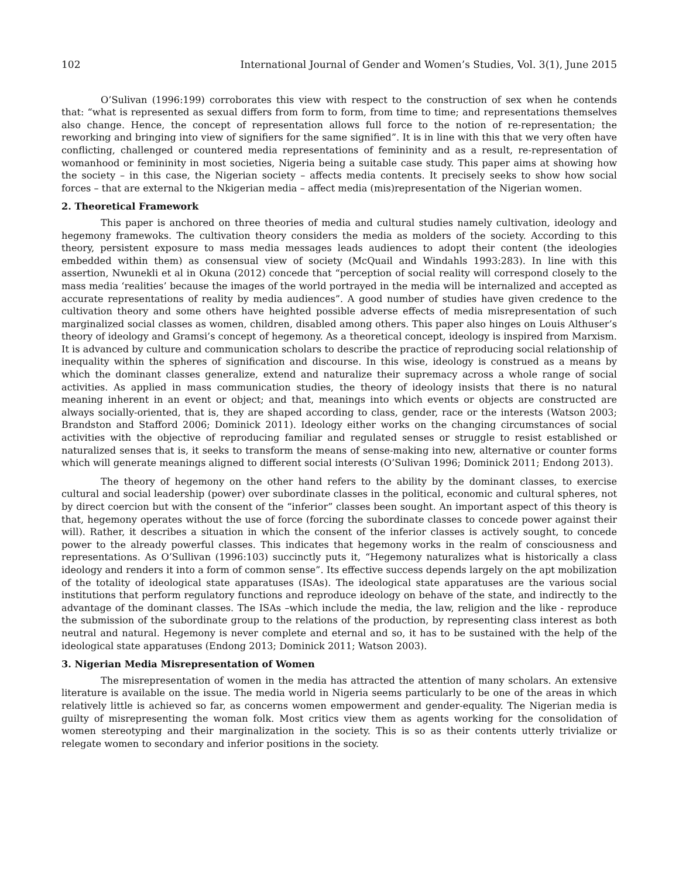102 International Journal of Gender and Women’s Studies, Vol. 3(1), June 2015
O’Sulivan (1996:199) corroborates this view with respect to the construction of sex when he contends that: “what is represented as sexual differs from form to form, from time to time; and representations themselves also change. Hence, the concept of representation allows full force to the notion of re-representation; the reworking and bringing into view of signifiers for the same signified”. It is in line with this that we very often have conflicting, challenged or countered media representations of femininity and as a result, re-representation of womanhood or femininity in most societies, Nigeria being a suitable case study. This paper aims at showing how the society – in this case, the Nigerian society – affects media contents. It precisely seeks to show how social forces – that are external to the Nkigerian media – affect media (mis)representation of the Nigerian women.
2. Theoretical Framework
This paper is anchored on three theories of media and cultural studies namely cultivation, ideology and hegemony framewoks. The cultivation theory considers the media as molders of the society. According to this theory, persistent exposure to mass media messages leads audiences to adopt their content (the ideologies embedded within them) as consensual view of society (McQuail and Windahls 1993:283). In line with this assertion, Nwunekli et al in Okuna (2012) concede that “perception of social reality will correspond closely to the mass media ‘realities’ because the images of the world portrayed in the media will be internalized and accepted as accurate representations of reality by media audiences”. A good number of studies have given credence to the cultivation theory and some others have heighted possible adverse effects of media misrepresentation of such marginalized social classes as women, children, disabled among others. This paper also hinges on Louis Althuser’s theory of ideology and Gramsi’s concept of hegemony. As a theoretical concept, ideology is inspired from Marxism. It is advanced by culture and communication scholars to describe the practice of reproducing social relationship of inequality within the spheres of signification and discourse. In this wise, ideology is construed as a means by which the dominant classes generalize, extend and naturalize their supremacy across a whole range of social activities. As applied in mass communication studies, the theory of ideology insists that there is no natural meaning inherent in an event or object; and that, meanings into which events or objects are constructed are always socially-oriented, that is, they are shaped according to class, gender, race or the interests (Watson 2003; Brandston and Stafford 2006; Dominick 2011). Ideology either works on the changing circumstances of social activities with the objective of reproducing familiar and regulated senses or struggle to resist established or naturalized senses that is, it seeks to transform the means of sense-making into new, alternative or counter forms which will generate meanings aligned to different social interests (O’Sulivan 1996; Dominick 2011; Endong 2013).
The theory of hegemony on the other hand refers to the ability by the dominant classes, to exercise cultural and social leadership (power) over subordinate classes in the political, economic and cultural spheres, not by direct coercion but with the consent of the “inferior” classes been sought. An important aspect of this theory is that, hegemony operates without the use of force (forcing the subordinate classes to concede power against their will). Rather, it describes a situation in which the consent of the inferior classes is actively sought, to concede power to the already powerful classes. This indicates that hegemony works in the realm of consciousness and representations. As O’Sullivan (1996:103) succinctly puts it, “Hegemony naturalizes what is historically a class ideology and renders it into a form of common sense”. Its effective success depends largely on the apt mobilization of the totality of ideological state apparatuses (ISAs). The ideological state apparatuses are the various social institutions that perform regulatory functions and reproduce ideology on behave of the state, and indirectly to the advantage of the dominant classes. The ISAs –which include the media, the law, religion and the like - reproduce the submission of the subordinate group to the relations of the production, by representing class interest as both neutral and natural. Hegemony is never complete and eternal and so, it has to be sustained with the help of the ideological state apparatuses (Endong 2013; Dominick 2011; Watson 2003).
3. Nigerian Media Misrepresentation of Women
The misrepresentation of women in the media has attracted the attention of many scholars. An extensive literature is available on the issue. The media world in Nigeria seems particularly to be one of the areas in which relatively little is achieved so far, as concerns women empowerment and gender-equality. The Nigerian media is guilty of misrepresenting the woman folk. Most critics view them as agents working for the consolidation of women stereotyping and their marginalization in the society. This is so as their contents utterly trivialize or relegate women to secondary and inferior positions in the society.